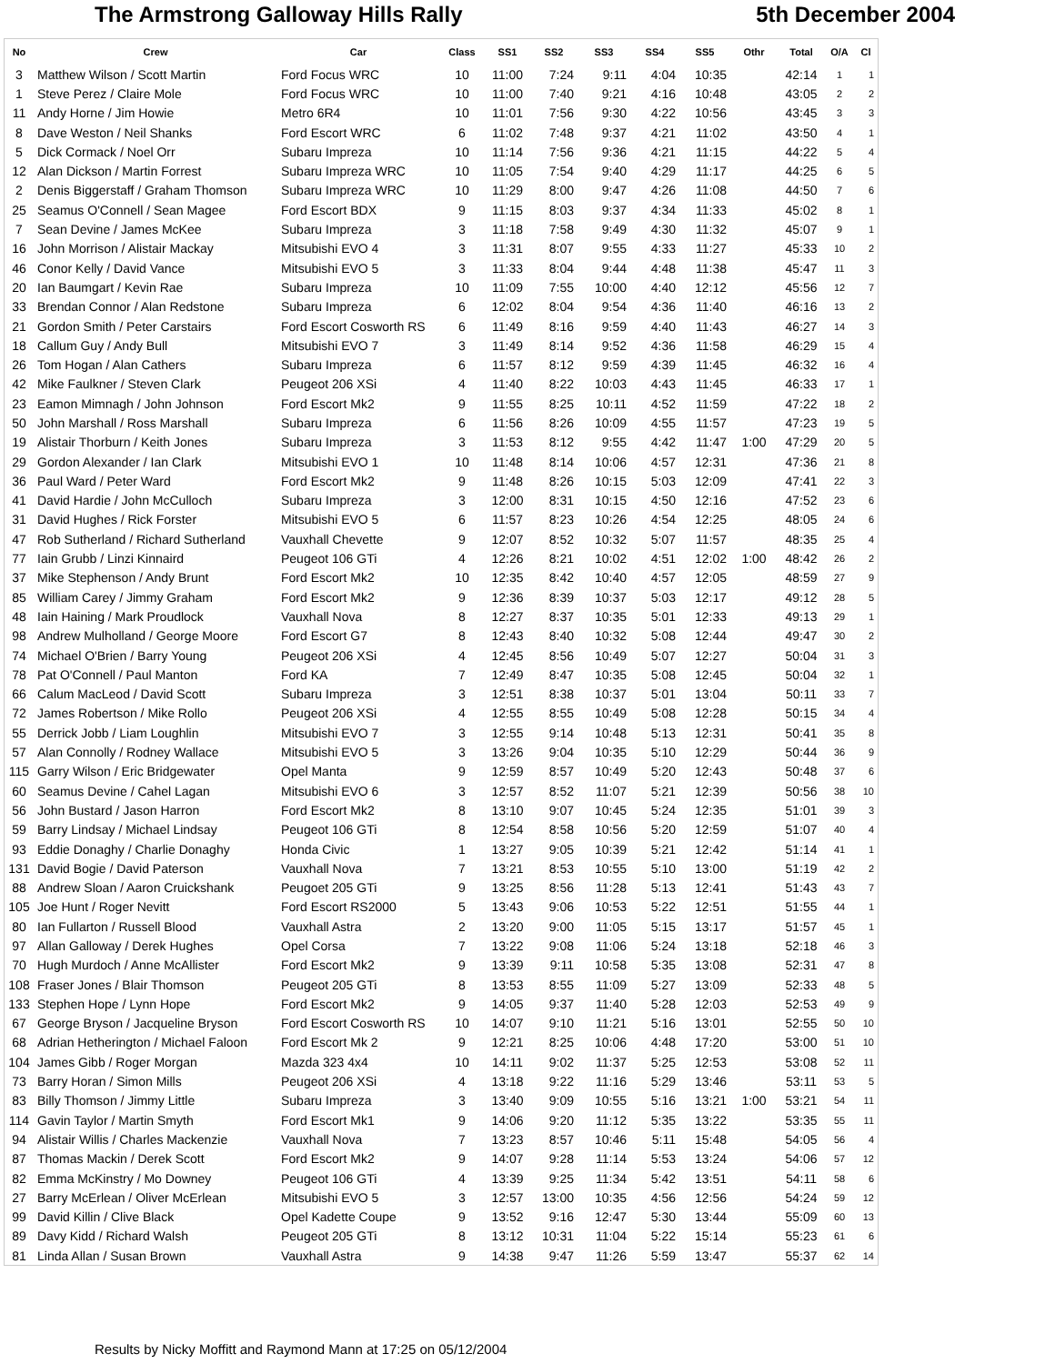The Armstrong Galloway Hills Rally 5th December 2004
| No | Crew | Car | Class | SS1 | SS2 | SS3 | SS4 | SS5 | Othr | Total | O/A | Cl |
| --- | --- | --- | --- | --- | --- | --- | --- | --- | --- | --- | --- | --- |
| 3 | Matthew Wilson / Scott Martin | Ford Focus WRC | 10 | 11:00 | 7:24 | 9:11 | 4:04 | 10:35 | | 42:14 | 1 | 1 |
| 1 | Steve Perez / Claire Mole | Ford Focus WRC | 10 | 11:00 | 7:40 | 9:21 | 4:16 | 10:48 | | 43:05 | 2 | 2 |
| 11 | Andy Horne / Jim Howie | Metro 6R4 | 10 | 11:01 | 7:56 | 9:30 | 4:22 | 10:56 | | 43:45 | 3 | 3 |
| 8 | Dave Weston / Neil Shanks | Ford Escort WRC | 6 | 11:02 | 7:48 | 9:37 | 4:21 | 11:02 | | 43:50 | 4 | 1 |
| 5 | Dick Cormack / Noel Orr | Subaru Impreza | 10 | 11:14 | 7:56 | 9:36 | 4:21 | 11:15 | | 44:22 | 5 | 4 |
| 12 | Alan Dickson / Martin Forrest | Subaru Impreza WRC | 10 | 11:05 | 7:54 | 9:40 | 4:29 | 11:17 | | 44:25 | 6 | 5 |
| 2 | Denis Biggerstaff / Graham Thomson | Subaru Impreza WRC | 10 | 11:29 | 8:00 | 9:47 | 4:26 | 11:08 | | 44:50 | 7 | 6 |
| 25 | Seamus O'Connell / Sean Magee | Ford Escort BDX | 9 | 11:15 | 8:03 | 9:37 | 4:34 | 11:33 | | 45:02 | 8 | 1 |
| 7 | Sean Devine / James McKee | Subaru Impreza | 3 | 11:18 | 7:58 | 9:49 | 4:30 | 11:32 | | 45:07 | 9 | 1 |
| 16 | John Morrison / Alistair Mackay | Mitsubishi EVO 4 | 3 | 11:31 | 8:07 | 9:55 | 4:33 | 11:27 | | 45:33 | 10 | 2 |
| 46 | Conor Kelly / David Vance | Mitsubishi EVO 5 | 3 | 11:33 | 8:04 | 9:44 | 4:48 | 11:38 | | 45:47 | 11 | 3 |
| 20 | Ian Baumgart / Kevin Rae | Subaru Impreza | 10 | 11:09 | 7:55 | 10:00 | 4:40 | 12:12 | | 45:56 | 12 | 7 |
| 33 | Brendan Connor / Alan Redstone | Subaru Impreza | 6 | 12:02 | 8:04 | 9:54 | 4:36 | 11:40 | | 46:16 | 13 | 2 |
| 21 | Gordon Smith / Peter Carstairs | Ford Escort Cosworth RS | 6 | 11:49 | 8:16 | 9:59 | 4:40 | 11:43 | | 46:27 | 14 | 3 |
| 18 | Callum Guy / Andy Bull | Mitsubishi EVO 7 | 3 | 11:49 | 8:14 | 9:52 | 4:36 | 11:58 | | 46:29 | 15 | 4 |
| 26 | Tom Hogan / Alan Cathers | Subaru Impreza | 6 | 11:57 | 8:12 | 9:59 | 4:39 | 11:45 | | 46:32 | 16 | 4 |
| 42 | Mike Faulkner / Steven Clark | Peugeot 206 XSi | 4 | 11:40 | 8:22 | 10:03 | 4:43 | 11:45 | | 46:33 | 17 | 1 |
| 23 | Eamon Mimnagh / John Johnson | Ford Escort Mk2 | 9 | 11:55 | 8:25 | 10:11 | 4:52 | 11:59 | | 47:22 | 18 | 2 |
| 50 | John Marshall / Ross Marshall | Subaru Impreza | 6 | 11:56 | 8:26 | 10:09 | 4:55 | 11:57 | | 47:23 | 19 | 5 |
| 19 | Alistair Thorburn / Keith Jones | Subaru Impreza | 3 | 11:53 | 8:12 | 9:55 | 4:42 | 11:47 | 1:00 | 47:29 | 20 | 5 |
| 29 | Gordon Alexander / Ian Clark | Mitsubishi EVO 1 | 10 | 11:48 | 8:14 | 10:06 | 4:57 | 12:31 | | 47:36 | 21 | 8 |
| 36 | Paul Ward / Peter Ward | Ford Escort Mk2 | 9 | 11:48 | 8:26 | 10:15 | 5:03 | 12:09 | | 47:41 | 22 | 3 |
| 41 | David Hardie / John McCulloch | Subaru Impreza | 3 | 12:00 | 8:31 | 10:15 | 4:50 | 12:16 | | 47:52 | 23 | 6 |
| 31 | David Hughes / Rick Forster | Mitsubishi EVO 5 | 6 | 11:57 | 8:23 | 10:26 | 4:54 | 12:25 | | 48:05 | 24 | 6 |
| 47 | Rob Sutherland / Richard Sutherland | Vauxhall Chevette | 9 | 12:07 | 8:52 | 10:32 | 5:07 | 11:57 | | 48:35 | 25 | 4 |
| 77 | Iain Grubb / Linzi Kinnaird | Peugeot 106 GTi | 4 | 12:26 | 8:21 | 10:02 | 4:51 | 12:02 | 1:00 | 48:42 | 26 | 2 |
| 37 | Mike Stephenson / Andy Brunt | Ford Escort Mk2 | 10 | 12:35 | 8:42 | 10:40 | 4:57 | 12:05 | | 48:59 | 27 | 9 |
| 85 | William Carey / Jimmy Graham | Ford Escort Mk2 | 9 | 12:36 | 8:39 | 10:37 | 5:03 | 12:17 | | 49:12 | 28 | 5 |
| 48 | Iain Haining / Mark Proudlock | Vauxhall Nova | 8 | 12:27 | 8:37 | 10:35 | 5:01 | 12:33 | | 49:13 | 29 | 1 |
| 98 | Andrew Mulholland / George Moore | Ford Escort G7 | 8 | 12:43 | 8:40 | 10:32 | 5:08 | 12:44 | | 49:47 | 30 | 2 |
| 74 | Michael O'Brien / Barry Young | Peugeot 206 XSi | 4 | 12:45 | 8:56 | 10:49 | 5:07 | 12:27 | | 50:04 | 31 | 3 |
| 78 | Pat O'Connell / Paul Manton | Ford KA | 7 | 12:49 | 8:47 | 10:35 | 5:08 | 12:45 | | 50:04 | 32 | 1 |
| 66 | Calum MacLeod / David Scott | Subaru Impreza | 3 | 12:51 | 8:38 | 10:37 | 5:01 | 13:04 | | 50:11 | 33 | 7 |
| 72 | James Robertson / Mike Rollo | Peugeot 206 XSi | 4 | 12:55 | 8:55 | 10:49 | 5:08 | 12:28 | | 50:15 | 34 | 4 |
| 55 | Derrick Jobb / Liam Loughlin | Mitsubishi EVO 7 | 3 | 12:55 | 9:14 | 10:48 | 5:13 | 12:31 | | 50:41 | 35 | 8 |
| 57 | Alan Connolly / Rodney Wallace | Mitsubishi EVO 5 | 3 | 13:26 | 9:04 | 10:35 | 5:10 | 12:29 | | 50:44 | 36 | 9 |
| 115 | Garry Wilson / Eric Bridgewater | Opel Manta | 9 | 12:59 | 8:57 | 10:49 | 5:20 | 12:43 | | 50:48 | 37 | 6 |
| 60 | Seamus Devine / Cahel Lagan | Mitsubishi EVO 6 | 3 | 12:57 | 8:52 | 11:07 | 5:21 | 12:39 | | 50:56 | 38 | 10 |
| 56 | John Bustard / Jason Harron | Ford Escort Mk2 | 8 | 13:10 | 9:07 | 10:45 | 5:24 | 12:35 | | 51:01 | 39 | 3 |
| 59 | Barry Lindsay / Michael Lindsay | Peugeot 106 GTi | 8 | 12:54 | 8:58 | 10:56 | 5:20 | 12:59 | | 51:07 | 40 | 4 |
| 93 | Eddie Donaghy / Charlie Donaghy | Honda Civic | 1 | 13:27 | 9:05 | 10:39 | 5:21 | 12:42 | | 51:14 | 41 | 1 |
| 131 | David Bogie / David Paterson | Vauxhall Nova | 7 | 13:21 | 8:53 | 10:55 | 5:10 | 13:00 | | 51:19 | 42 | 2 |
| 88 | Andrew Sloan / Aaron Cruickshank | Peugoet 205 GTi | 9 | 13:25 | 8:56 | 11:28 | 5:13 | 12:41 | | 51:43 | 43 | 7 |
| 105 | Joe Hunt / Roger Nevitt | Ford Escort RS2000 | 5 | 13:43 | 9:06 | 10:53 | 5:22 | 12:51 | | 51:55 | 44 | 1 |
| 80 | Ian Fullarton / Russell Blood | Vauxhall Astra | 2 | 13:20 | 9:00 | 11:05 | 5:15 | 13:17 | | 51:57 | 45 | 1 |
| 97 | Allan Galloway / Derek Hughes | Opel Corsa | 7 | 13:22 | 9:08 | 11:06 | 5:24 | 13:18 | | 52:18 | 46 | 3 |
| 70 | Hugh Murdoch / Anne McAllister | Ford Escort Mk2 | 9 | 13:39 | 9:11 | 10:58 | 5:35 | 13:08 | | 52:31 | 47 | 8 |
| 108 | Fraser Jones / Blair Thomson | Peugeot 205 GTi | 8 | 13:53 | 8:55 | 11:09 | 5:27 | 13:09 | | 52:33 | 48 | 5 |
| 133 | Stephen Hope / Lynn Hope | Ford Escort Mk2 | 9 | 14:05 | 9:37 | 11:40 | 5:28 | 12:03 | | 52:53 | 49 | 9 |
| 67 | George Bryson / Jacqueline Bryson | Ford Escort Cosworth RS | 10 | 14:07 | 9:10 | 11:21 | 5:16 | 13:01 | | 52:55 | 50 | 10 |
| 68 | Adrian Hetherington / Michael Faloon | Ford Escort Mk 2 | 9 | 12:21 | 8:25 | 10:06 | 4:48 | 17:20 | | 53:00 | 51 | 10 |
| 104 | James Gibb / Roger Morgan | Mazda 323 4x4 | 10 | 14:11 | 9:02 | 11:37 | 5:25 | 12:53 | | 53:08 | 52 | 11 |
| 73 | Barry Horan / Simon Mills | Peugeot 206 XSi | 4 | 13:18 | 9:22 | 11:16 | 5:29 | 13:46 | | 53:11 | 53 | 5 |
| 83 | Billy Thomson / Jimmy Little | Subaru Impreza | 3 | 13:40 | 9:09 | 10:55 | 5:16 | 13:21 | 1:00 | 53:21 | 54 | 11 |
| 114 | Gavin Taylor / Martin Smyth | Ford Escort Mk1 | 9 | 14:06 | 9:20 | 11:12 | 5:35 | 13:22 | | 53:35 | 55 | 11 |
| 94 | Alistair Willis / Charles Mackenzie | Vauxhall Nova | 7 | 13:23 | 8:57 | 10:46 | 5:11 | 15:48 | | 54:05 | 56 | 4 |
| 87 | Thomas Mackin / Derek Scott | Ford Escort Mk2 | 9 | 14:07 | 9:28 | 11:14 | 5:53 | 13:24 | | 54:06 | 57 | 12 |
| 82 | Emma McKinstry / Mo Downey | Peugeot 106 GTi | 4 | 13:39 | 9:25 | 11:34 | 5:42 | 13:51 | | 54:11 | 58 | 6 |
| 27 | Barry McErlean / Oliver McErlean | Mitsubishi EVO 5 | 3 | 12:57 | 13:00 | 10:35 | 4:56 | 12:56 | | 54:24 | 59 | 12 |
| 99 | David Killin / Clive Black | Opel Kadette Coupe | 9 | 13:52 | 9:16 | 12:47 | 5:30 | 13:44 | | 55:09 | 60 | 13 |
| 89 | Davy Kidd / Richard Walsh | Peugeot 205 GTi | 8 | 13:12 | 10:31 | 11:04 | 5:22 | 15:14 | | 55:23 | 61 | 6 |
| 81 | Linda Allan / Susan Brown | Vauxhall Astra | 9 | 14:38 | 9:47 | 11:26 | 5:59 | 13:47 | | 55:37 | 62 | 14 |
Results by Nicky Moffitt and Raymond Mann at 17:25 on 05/12/2004